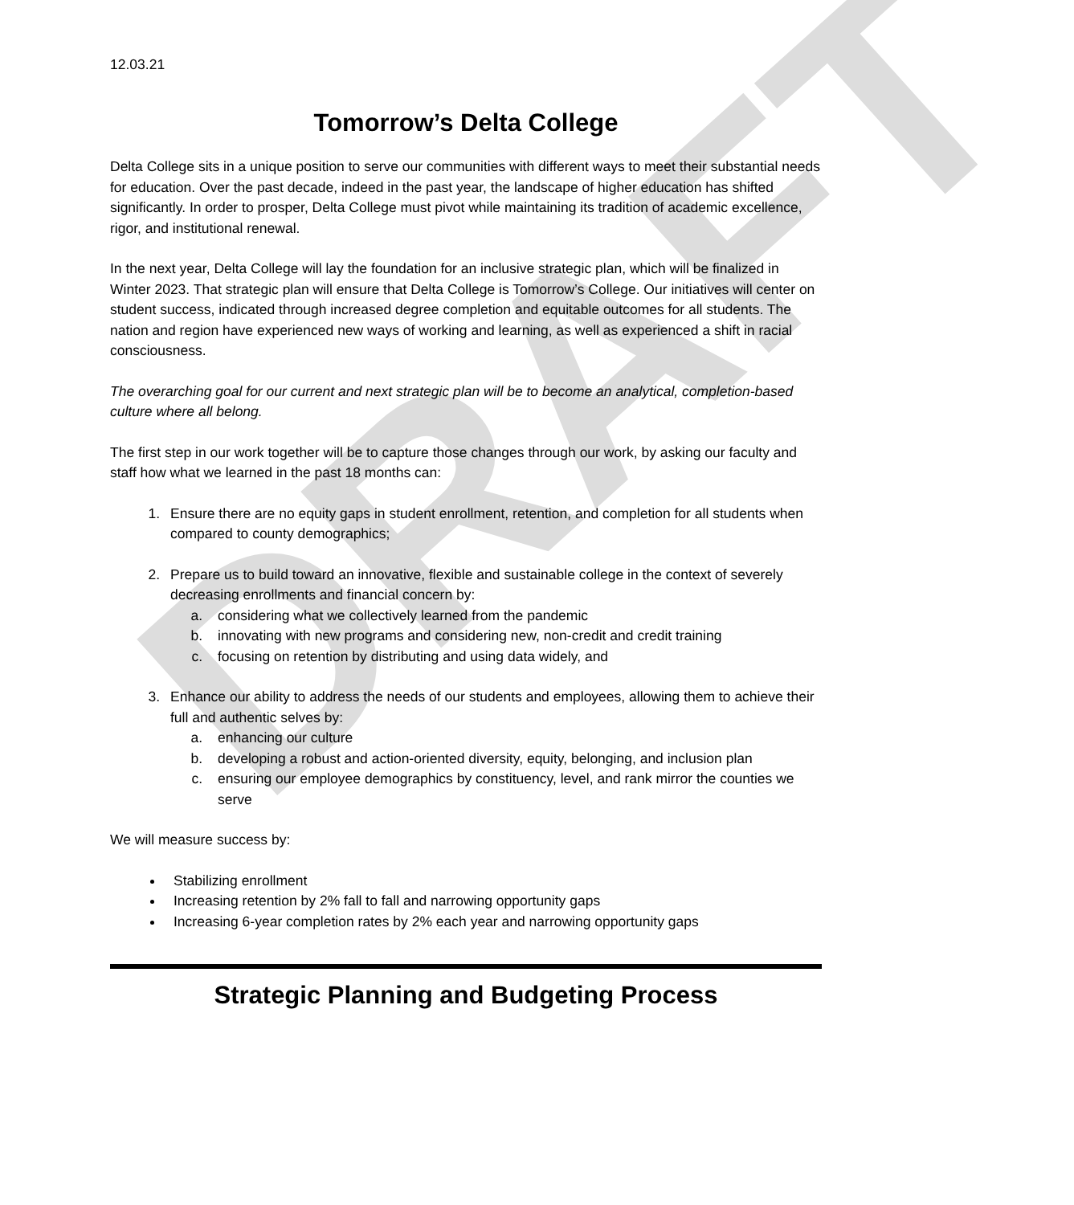DRAFT
12.03.21
Tomorrow’s Delta College
Delta College sits in a unique position to serve our communities with different ways to meet their substantial needs for education. Over the past decade, indeed in the past year, the landscape of higher education has shifted significantly. In order to prosper, Delta College must pivot while maintaining its tradition of academic excellence, rigor, and institutional renewal.
In the next year, Delta College will lay the foundation for an inclusive strategic plan, which will be finalized in Winter 2023. That strategic plan will ensure that Delta College is Tomorrow’s College. Our initiatives will center on student success, indicated through increased degree completion and equitable outcomes for all students. The nation and region have experienced new ways of working and learning, as well as experienced a shift in racial consciousness.
The overarching goal for our current and next strategic plan will be to become an analytical, completion-based culture where all belong.
The first step in our work together will be to capture those changes through our work, by asking our faculty and staff how what we learned in the past 18 months can:
1. Ensure there are no equity gaps in student enrollment, retention, and completion for all students when compared to county demographics;
2. Prepare us to build toward an innovative, flexible and sustainable college in the context of severely decreasing enrollments and financial concern by:
a. considering what we collectively learned from the pandemic
b. innovating with new programs and considering new, non-credit and credit training
c. focusing on retention by distributing and using data widely, and
3. Enhance our ability to address the needs of our students and employees, allowing them to achieve their full and authentic selves by:
a. enhancing our culture
b. developing a robust and action-oriented diversity, equity, belonging, and inclusion plan
c. ensuring our employee demographics by constituency, level, and rank mirror the counties we serve
We will measure success by:
Stabilizing enrollment
Increasing retention by 2% fall to fall and narrowing opportunity gaps
Increasing 6-year completion rates by 2% each year and narrowing opportunity gaps
Strategic Planning and Budgeting Process